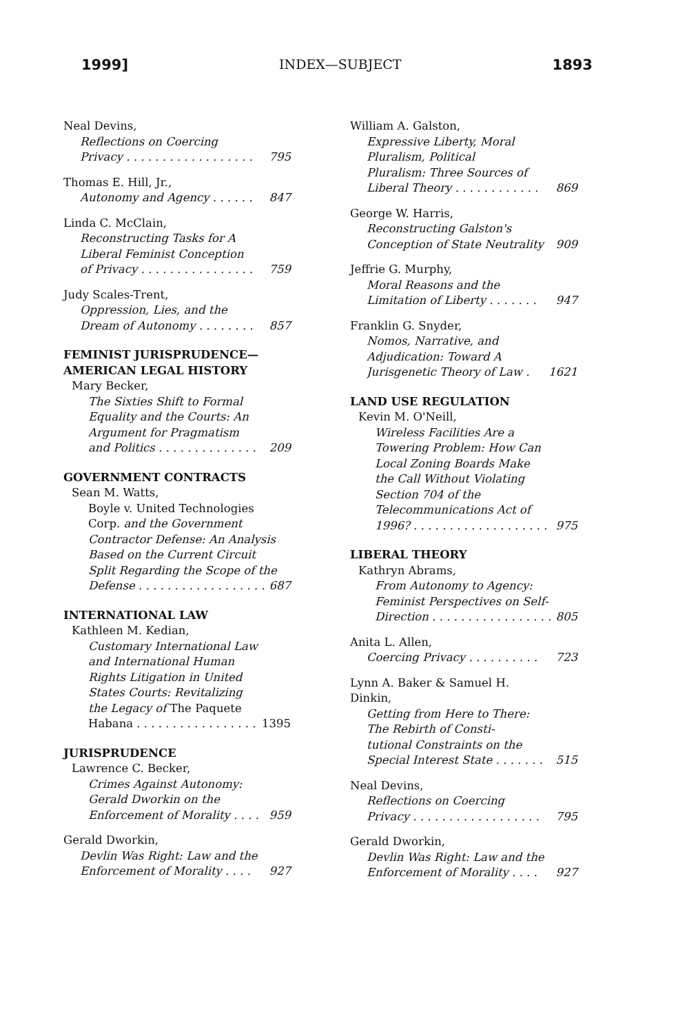1999] INDEX—SUBJECT 1893
Neal Devins,
Reflections on Coercing
Privacy . . . . . . . . . . . . . . . . . . 795
Thomas E. Hill, Jr.,
Autonomy and Agency . . . . . . 847
Linda C. McClain,
Reconstructing Tasks for A
Liberal Feminist Conception
of Privacy . . . . . . . . . . . . . . . . 759
Judy Scales-Trent,
Oppression, Lies, and the
Dream of Autonomy . . . . . . . . 857
FEMINIST JURISPRUDENCE—
AMERICAN LEGAL HISTORY
Mary Becker,
The Sixties Shift to Formal
Equality and the Courts: An
Argument for Pragmatism
and Politics . . . . . . . . . . . . . . 209
GOVERNMENT CONTRACTS
Sean M. Watts,
Boyle v. United Technologies
Corp. and the Government
Contractor Defense: An Analysis
Based on the Current Circuit
Split Regarding the Scope of the
Defense . . . . . . . . . . . . . . . . . . 687
INTERNATIONAL LAW
Kathleen M. Kedian,
Customary International Law
and International Human
Rights Litigation in United
States Courts: Revitalizing
the Legacy of The Paquete
Habana . . . . . . . . . . . . . . . . . 1395
JURISPRUDENCE
Lawrence C. Becker,
Crimes Against Autonomy:
Gerald Dworkin on the
Enforcement of Morality . . . . 959
Gerald Dworkin,
Devlin Was Right: Law and the
Enforcement of Morality . . . . 927
William A. Galston,
Expressive Liberty, Moral
Pluralism, Political
Pluralism: Three Sources of
Liberal Theory . . . . . . . . . . . . 869
George W. Harris,
Reconstructing Galston's
Conception of State Neutrality 909
Jeffrie G. Murphy,
Moral Reasons and the
Limitation of Liberty . . . . . . . 947
Franklin G. Snyder,
Nomos, Narrative, and
Adjudication: Toward A
Jurisgenetic Theory of Law . 1621
LAND USE REGULATION
Kevin M. O'Neill,
Wireless Facilities Are a
Towering Problem: How Can
Local Zoning Boards Make
the Call Without Violating
Section 704 of the
Telecommunications Act of
1996? . . . . . . . . . . . . . . . . . . . 975
LIBERAL THEORY
Kathryn Abrams,
From Autonomy to Agency:
Feminist Perspectives on Self-
Direction . . . . . . . . . . . . . . . . . 805
Anita L. Allen,
Coercing Privacy . . . . . . . . . . 723
Lynn A. Baker & Samuel H.
Dinkin,
Getting from Here to There:
The Rebirth of Consti-
tutional Constraints on the
Special Interest State . . . . . . . 515
Neal Devins,
Reflections on Coercing
Privacy . . . . . . . . . . . . . . . . . . 795
Gerald Dworkin,
Devlin Was Right: Law and the
Enforcement of Morality . . . . 927